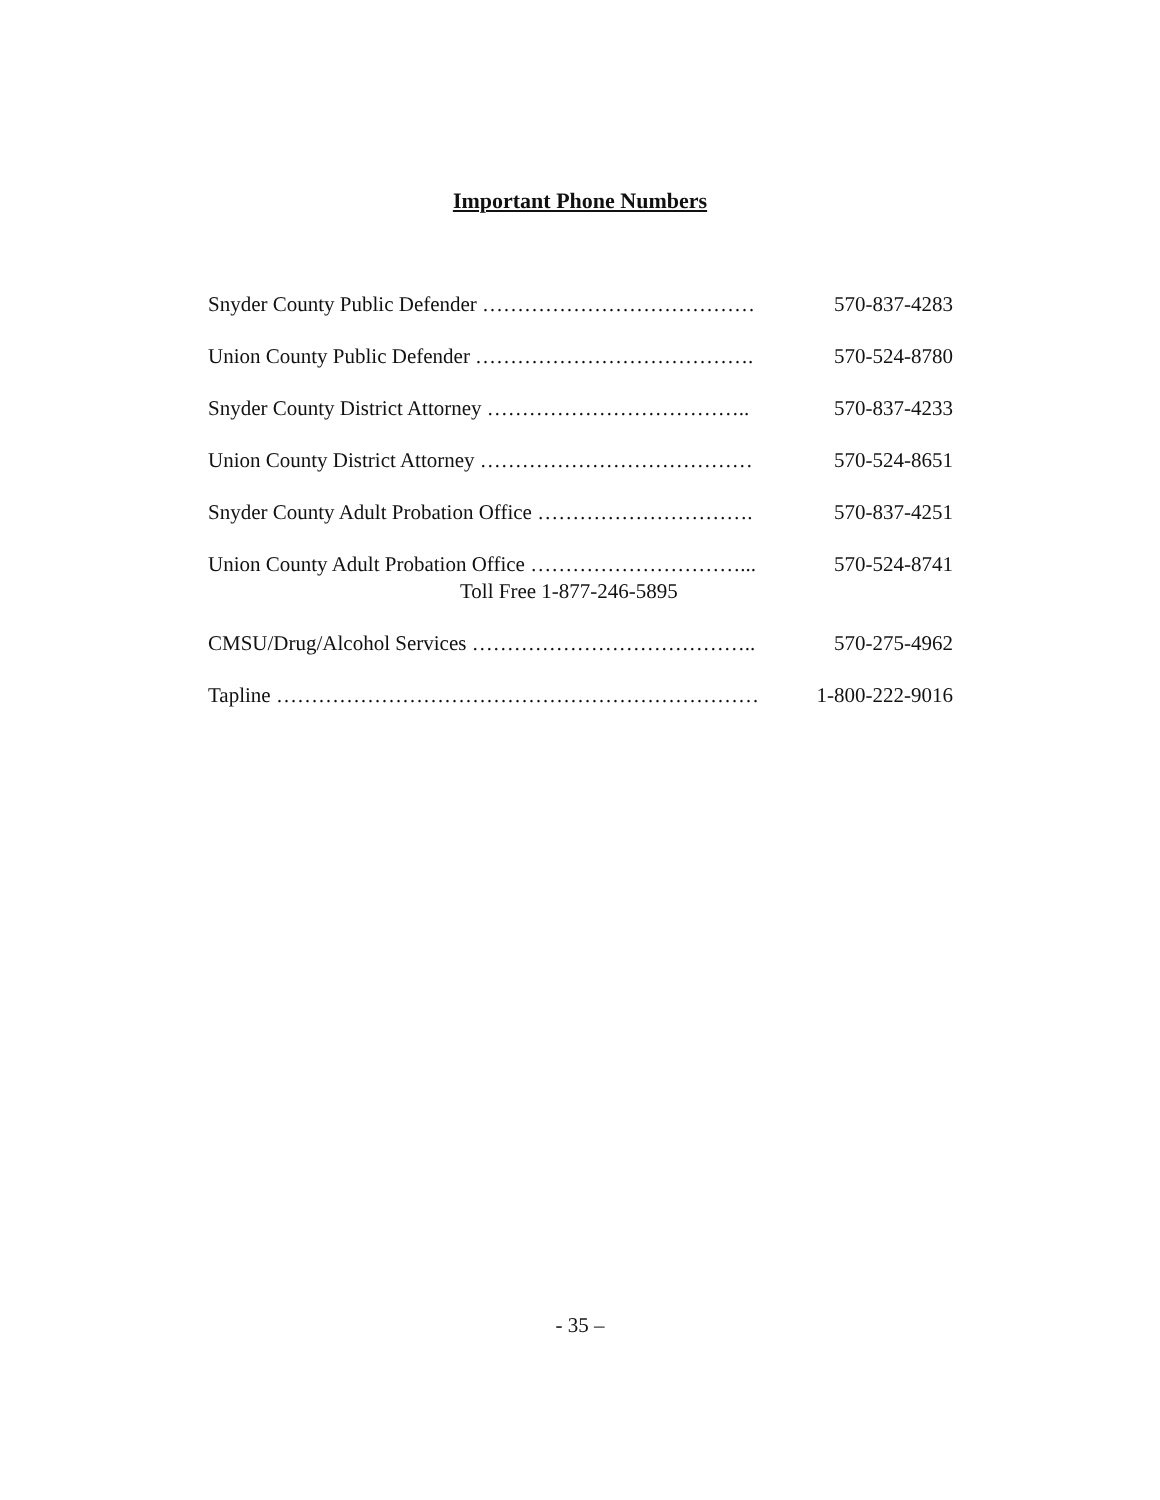Important Phone Numbers
Snyder County Public Defender ………………………………… 570-837-4283
Union County Public Defender …………………………………. 570-524-8780
Snyder County District Attorney ……………………………….. 570-837-4233
Union County District Attorney ………………………………… 570-524-8651
Snyder County Adult Probation Office …………………………. 570-837-4251
Union County Adult Probation Office …………………………... 570-524-8741
Toll Free 1-877-246-5895
CMSU/Drug/Alcohol Services ………………………………….. 570-275-4962
Tapline …………………………………………………………… 1-800-222-9016
- 35 –